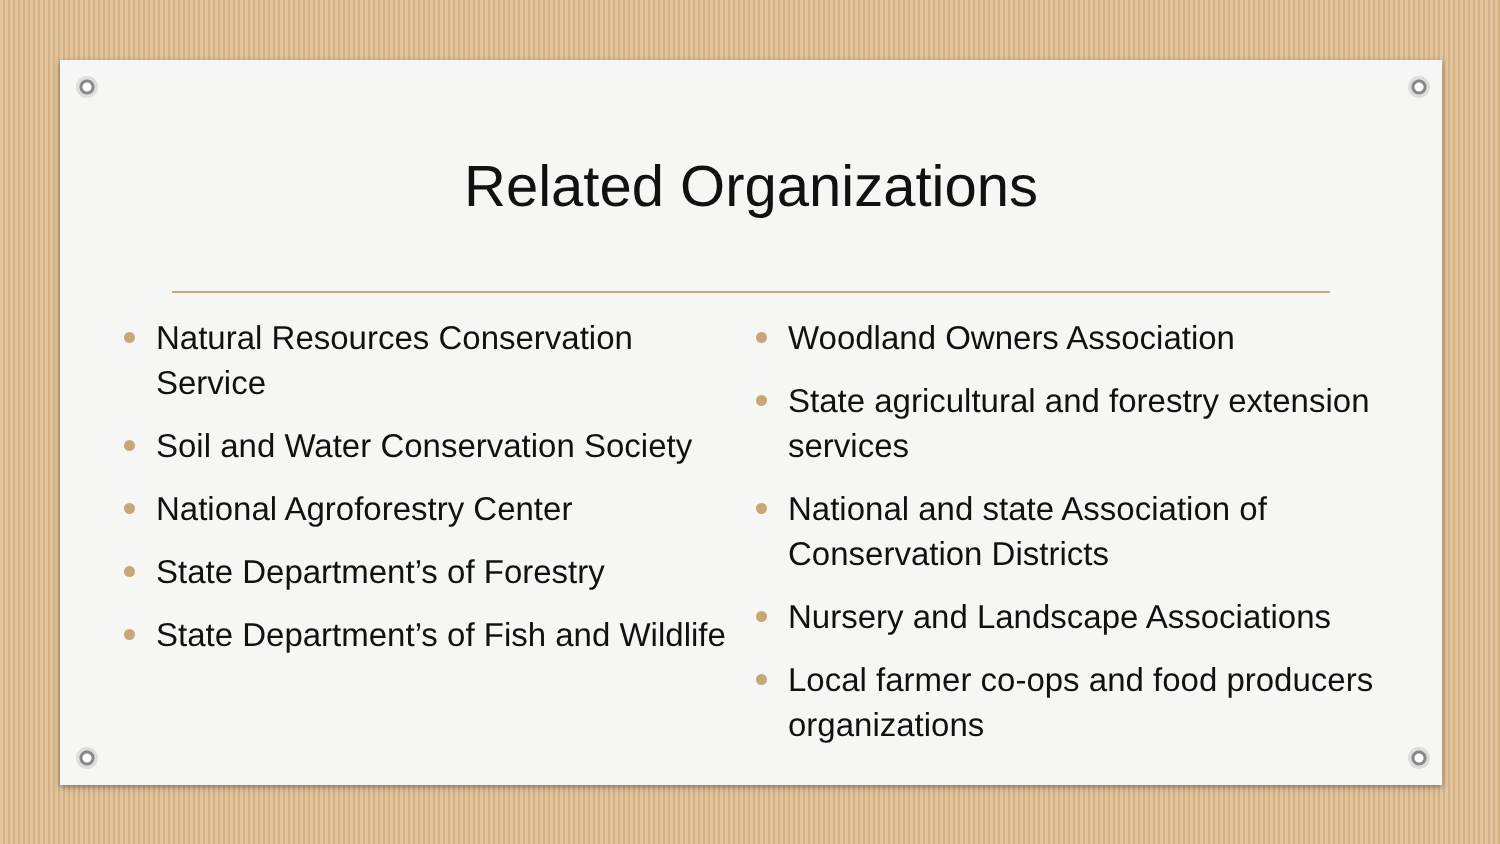Related Organizations
Natural Resources Conservation Service
Soil and Water Conservation Society
National Agroforestry Center
State Department’s of Forestry
State Department’s of Fish and Wildlife
Woodland Owners Association
State agricultural and forestry extension services
National and state Association of Conservation Districts
Nursery and Landscape Associations
Local farmer co-ops and food producers organizations